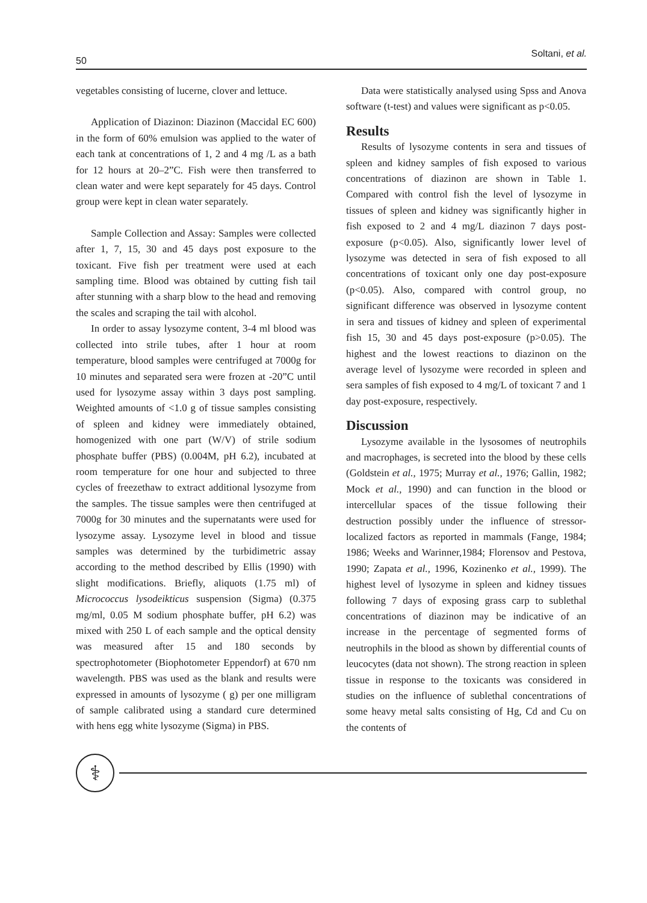50 Soltani, et al.
vegetables consisting of lucerne, clover and lettuce.
Application of Diazinon: Diazinon (Maccidal EC 600) in the form of 60% emulsion was applied to the water of each tank at concentrations of 1, 2 and 4 mg /L as a bath for 12 hours at 20–2”C. Fish were then transferred to clean water and were kept separately for 45 days. Control group were kept in clean water separately.
Sample Collection and Assay: Samples were collected after 1, 7, 15, 30 and 45 days post exposure to the toxicant. Five fish per treatment were used at each sampling time. Blood was obtained by cutting fish tail after stunning with a sharp blow to the head and removing the scales and scraping the tail with alcohol.
In order to assay lysozyme content, 3-4 ml blood was collected into strile tubes, after 1 hour at room temperature, blood samples were centrifuged at 7000g for 10 minutes and separated sera were frozen at -20”C until used for lysozyme assay within 3 days post sampling. Weighted amounts of <1.0 g of tissue samples consisting of spleen and kidney were immediately obtained, homogenized with one part (W/V) of strile sodium phosphate buffer (PBS) (0.004M, pH 6.2), incubated at room temperature for one hour and subjected to three cycles of freezethaw to extract additional lysozyme from the samples. The tissue samples were then centrifuged at 7000g for 30 minutes and the supernatants were used for lysozyme assay. Lysozyme level in blood and tissue samples was determined by the turbidimetric assay according to the method described by Ellis (1990) with slight modifications. Briefly, aliquots (1.75 ml) of Micrococcus lysodeikticus suspension (Sigma) (0.375 mg/ml, 0.05 M sodium phosphate buffer, pH 6.2) was mixed with 250 L of each sample and the optical density was measured after 15 and 180 seconds by spectrophotometer (Biophotometer Eppendorf) at 670 nm wavelength. PBS was used as the blank and results were expressed in amounts of lysozyme ( g) per one milligram of sample calibrated using a standard cure determined with hens egg white lysozyme (Sigma) in PBS.
Data were statistically analysed using Spss and Anova software (t-test) and values were significant as p<0.05.
Results
Results of lysozyme contents in sera and tissues of spleen and kidney samples of fish exposed to various concentrations of diazinon are shown in Table 1. Compared with control fish the level of lysozyme in tissues of spleen and kidney was significantly higher in fish exposed to 2 and 4 mg/L diazinon 7 days post-exposure (p<0.05). Also, significantly lower level of lysozyme was detected in sera of fish exposed to all concentrations of toxicant only one day post-exposure (p<0.05). Also, compared with control group, no significant difference was observed in lysozyme content in sera and tissues of kidney and spleen of experimental fish 15, 30 and 45 days post-exposure (p>0.05). The highest and the lowest reactions to diazinon on the average level of lysozyme were recorded in spleen and sera samples of fish exposed to 4 mg/L of toxicant 7 and 1 day post-exposure, respectively.
Discussion
Lysozyme available in the lysosomes of neutrophils and macrophages, is secreted into the blood by these cells (Goldstein et al., 1975; Murray et al., 1976; Gallin, 1982; Mock et al., 1990) and can function in the blood or intercellular spaces of the tissue following their destruction possibly under the influence of stressor-localized factors as reported in mammals (Fange, 1984; 1986; Weeks and Warinner,1984; Florensov and Pestova, 1990; Zapata et al., 1996, Kozinenko et al., 1999). The highest level of lysozyme in spleen and kidney tissues following 7 days of exposing grass carp to sublethal concentrations of diazinon may be indicative of an increase in the percentage of segmented forms of neutrophils in the blood as shown by differential counts of leucocytes (data not shown). The strong reaction in spleen tissue in response to the toxicants was considered in studies on the influence of sublethal concentrations of some heavy metal salts consisting of Hg, Cd and Cu on the contents of
⚕